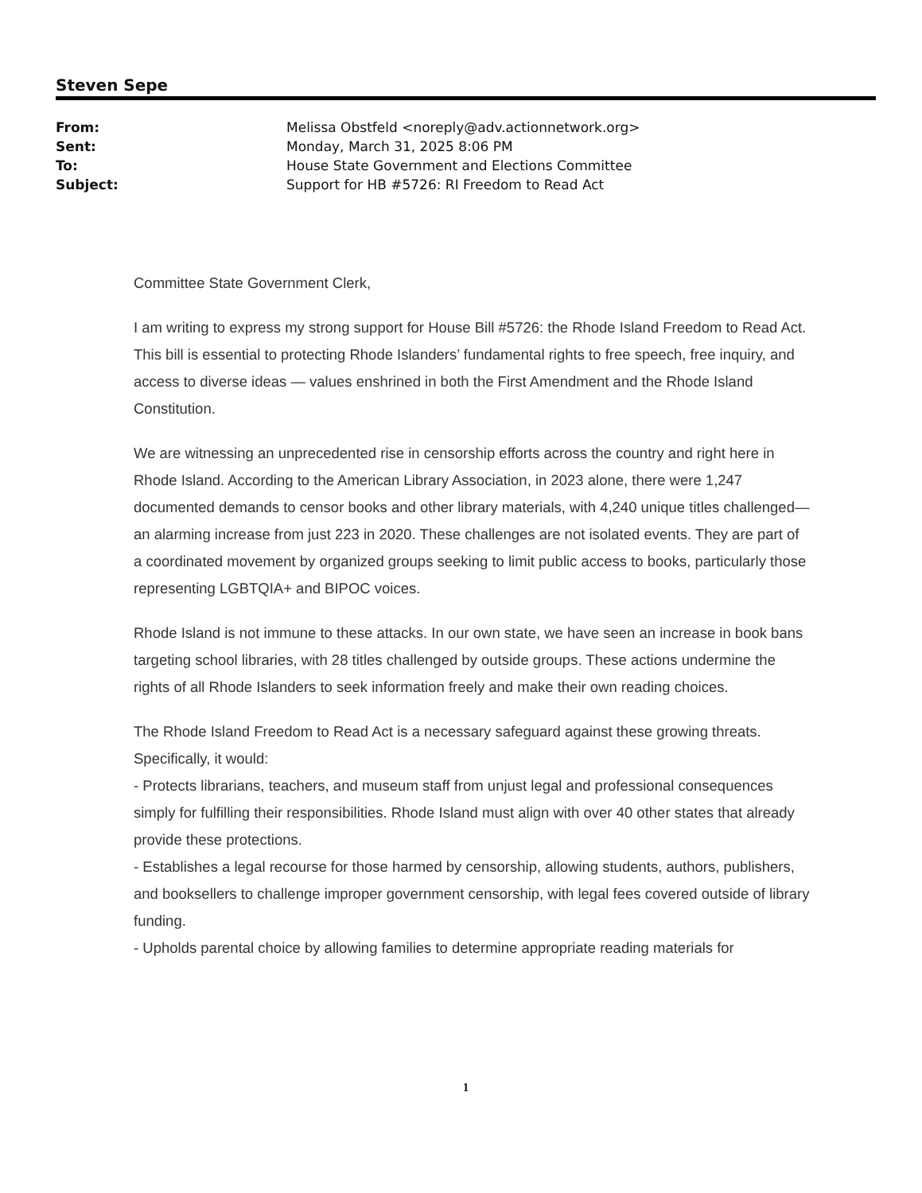Steven Sepe
| From: | Melissa Obstfeld <noreply@adv.actionnetwork.org> |
| Sent: | Monday, March 31, 2025 8:06 PM |
| To: | House State Government and Elections Committee |
| Subject: | Support for HB #5726: RI Freedom to Read Act |
Committee State Government Clerk,
I am writing to express my strong support for House Bill #5726: the Rhode Island Freedom to Read Act. This bill is essential to protecting Rhode Islanders’ fundamental rights to free speech, free inquiry, and access to diverse ideas — values enshrined in both the First Amendment and the Rhode Island Constitution.
We are witnessing an unprecedented rise in censorship efforts across the country and right here in Rhode Island. According to the American Library Association, in 2023 alone, there were 1,247 documented demands to censor books and other library materials, with 4,240 unique titles challenged—an alarming increase from just 223 in 2020. These challenges are not isolated events. They are part of a coordinated movement by organized groups seeking to limit public access to books, particularly those representing LGBTQIA+ and BIPOC voices.
Rhode Island is not immune to these attacks. In our own state, we have seen an increase in book bans targeting school libraries, with 28 titles challenged by outside groups. These actions undermine the rights of all Rhode Islanders to seek information freely and make their own reading choices.
The Rhode Island Freedom to Read Act is a necessary safeguard against these growing threats. Specifically, it would:
- Protects librarians, teachers, and museum staff from unjust legal and professional consequences simply for fulfilling their responsibilities. Rhode Island must align with over 40 other states that already provide these protections.
- Establishes a legal recourse for those harmed by censorship, allowing students, authors, publishers, and booksellers to challenge improper government censorship, with legal fees covered outside of library funding.
- Upholds parental choice by allowing families to determine appropriate reading materials for
1